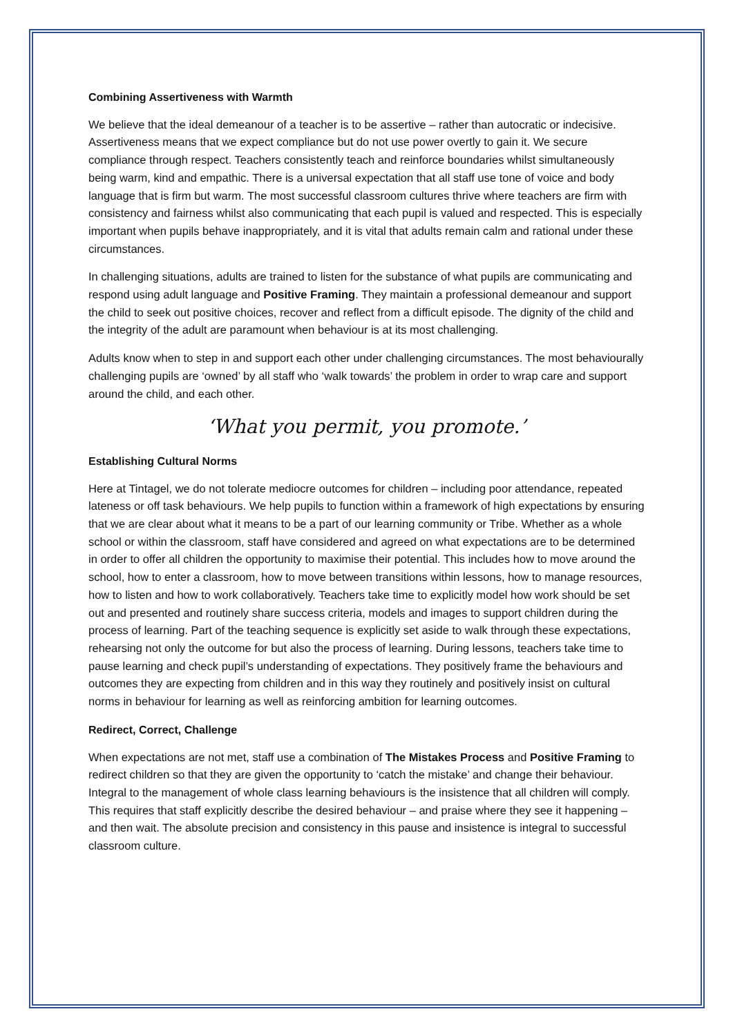Combining Assertiveness with Warmth
We believe that the ideal demeanour of a teacher is to be assertive – rather than autocratic or indecisive. Assertiveness means that we expect compliance but do not use power overtly to gain it. We secure compliance through respect. Teachers consistently teach and reinforce boundaries whilst simultaneously being warm, kind and empathic. There is a universal expectation that all staff use tone of voice and body language that is firm but warm. The most successful classroom cultures thrive where teachers are firm with consistency and fairness whilst also communicating that each pupil is valued and respected. This is especially important when pupils behave inappropriately, and it is vital that adults remain calm and rational under these circumstances.
In challenging situations, adults are trained to listen for the substance of what pupils are communicating and respond using adult language and Positive Framing. They maintain a professional demeanour and support the child to seek out positive choices, recover and reflect from a difficult episode. The dignity of the child and the integrity of the adult are paramount when behaviour is at its most challenging.
Adults know when to step in and support each other under challenging circumstances. The most behaviourally challenging pupils are ‘owned’ by all staff who ‘walk towards’ the problem in order to wrap care and support around the child, and each other.
‘What you permit, you promote.’
Establishing Cultural Norms
Here at Tintagel, we do not tolerate mediocre outcomes for children – including poor attendance, repeated lateness or off task behaviours. We help pupils to function within a framework of high expectations by ensuring that we are clear about what it means to be a part of our learning community or Tribe. Whether as a whole school or within the classroom, staff have considered and agreed on what expectations are to be determined in order to offer all children the opportunity to maximise their potential. This includes how to move around the school, how to enter a classroom, how to move between transitions within lessons, how to manage resources, how to listen and how to work collaboratively. Teachers take time to explicitly model how work should be set out and presented and routinely share success criteria, models and images to support children during the process of learning. Part of the teaching sequence is explicitly set aside to walk through these expectations, rehearsing not only the outcome for but also the process of learning. During lessons, teachers take time to pause learning and check pupil’s understanding of expectations. They positively frame the behaviours and outcomes they are expecting from children and in this way they routinely and positively insist on cultural norms in behaviour for learning as well as reinforcing ambition for learning outcomes.
Redirect, Correct, Challenge
When expectations are not met, staff use a combination of The Mistakes Process and Positive Framing to redirect children so that they are given the opportunity to ‘catch the mistake’ and change their behaviour. Integral to the management of whole class learning behaviours is the insistence that all children will comply. This requires that staff explicitly describe the desired behaviour – and praise where they see it happening – and then wait. The absolute precision and consistency in this pause and insistence is integral to successful classroom culture.